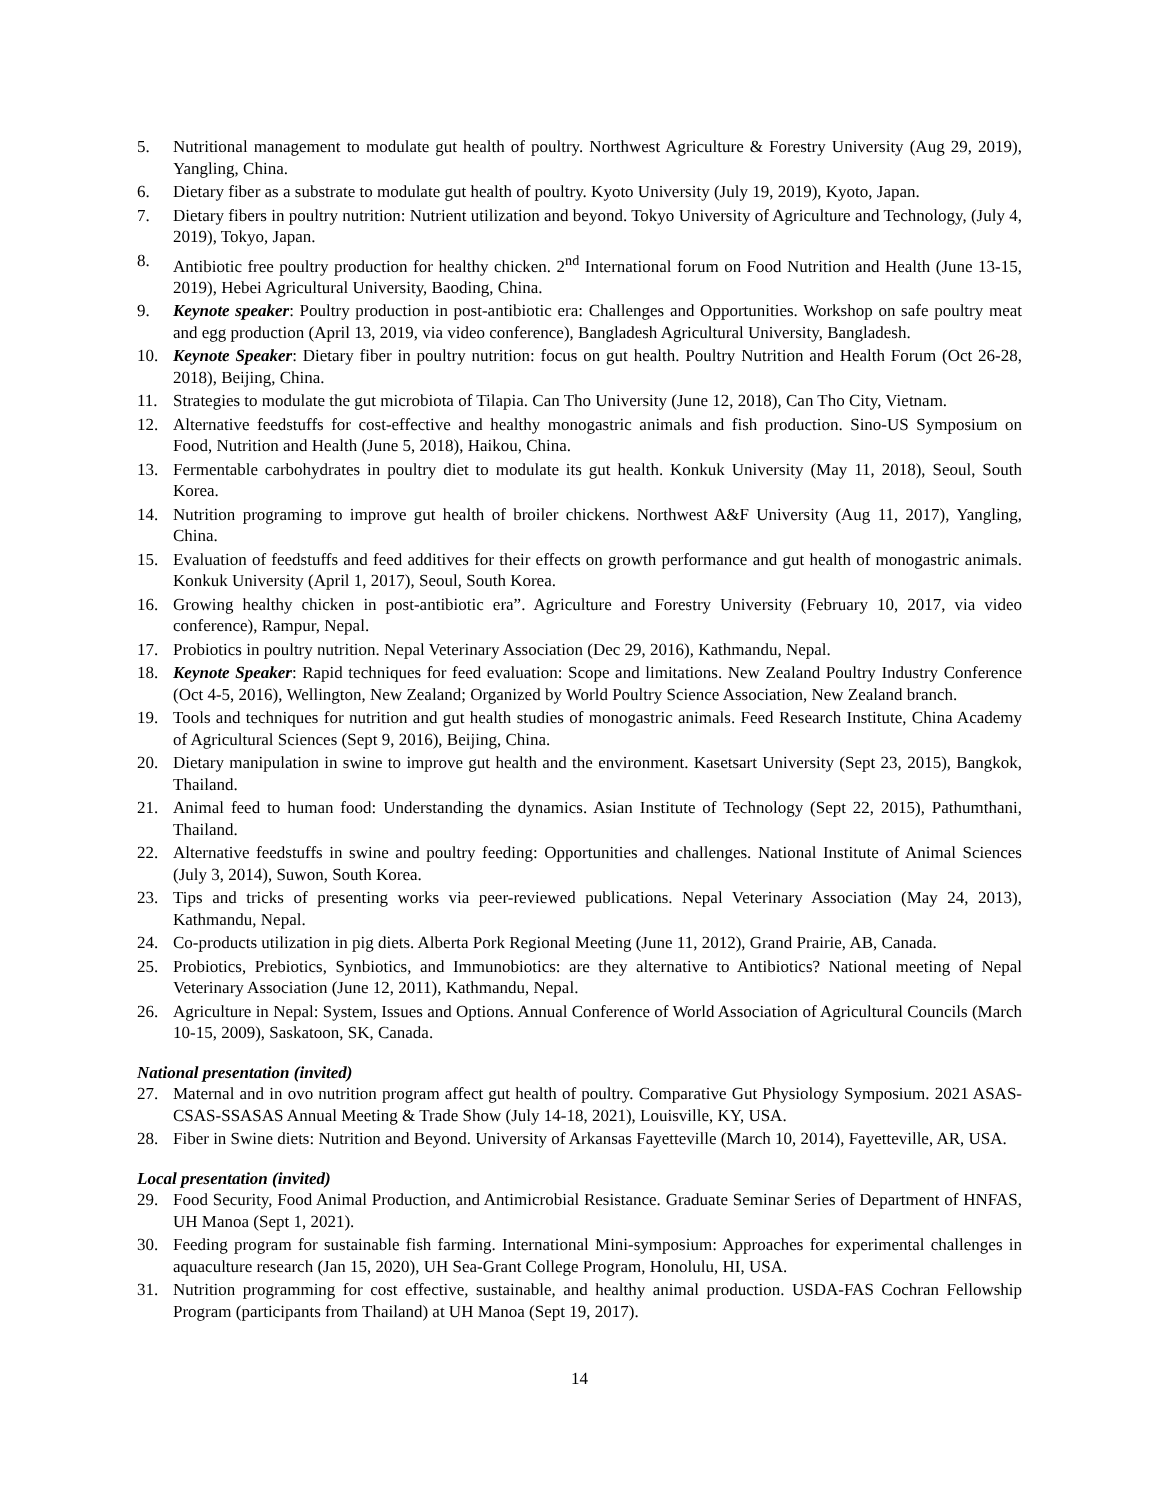5. Nutritional management to modulate gut health of poultry. Northwest Agriculture & Forestry University (Aug 29, 2019), Yangling, China.
6. Dietary fiber as a substrate to modulate gut health of poultry. Kyoto University (July 19, 2019), Kyoto, Japan.
7. Dietary fibers in poultry nutrition: Nutrient utilization and beyond. Tokyo University of Agriculture and Technology, (July 4, 2019), Tokyo, Japan.
8. Antibiotic free poultry production for healthy chicken. 2<sup>nd</sup> International forum on Food Nutrition and Health (June 13-15, 2019), Hebei Agricultural University, Baoding, China.
9. Keynote speaker: Poultry production in post-antibiotic era: Challenges and Opportunities. Workshop on safe poultry meat and egg production (April 13, 2019, via video conference), Bangladesh Agricultural University, Bangladesh.
10. Keynote Speaker: Dietary fiber in poultry nutrition: focus on gut health. Poultry Nutrition and Health Forum (Oct 26-28, 2018), Beijing, China.
11. Strategies to modulate the gut microbiota of Tilapia. Can Tho University (June 12, 2018), Can Tho City, Vietnam.
12. Alternative feedstuffs for cost-effective and healthy monogastric animals and fish production. Sino-US Symposium on Food, Nutrition and Health (June 5, 2018), Haikou, China.
13. Fermentable carbohydrates in poultry diet to modulate its gut health. Konkuk University (May 11, 2018), Seoul, South Korea.
14. Nutrition programing to improve gut health of broiler chickens. Northwest A&F University (Aug 11, 2017), Yangling, China.
15. Evaluation of feedstuffs and feed additives for their effects on growth performance and gut health of monogastric animals. Konkuk University (April 1, 2017), Seoul, South Korea.
16. Growing healthy chicken in post-antibiotic era”. Agriculture and Forestry University (February 10, 2017, via video conference), Rampur, Nepal.
17. Probiotics in poultry nutrition. Nepal Veterinary Association (Dec 29, 2016), Kathmandu, Nepal.
18. Keynote Speaker: Rapid techniques for feed evaluation: Scope and limitations. New Zealand Poultry Industry Conference (Oct 4-5, 2016), Wellington, New Zealand; Organized by World Poultry Science Association, New Zealand branch.
19. Tools and techniques for nutrition and gut health studies of monogastric animals. Feed Research Institute, China Academy of Agricultural Sciences (Sept 9, 2016), Beijing, China.
20. Dietary manipulation in swine to improve gut health and the environment. Kasetsart University (Sept 23, 2015), Bangkok, Thailand.
21. Animal feed to human food: Understanding the dynamics. Asian Institute of Technology (Sept 22, 2015), Pathumthani, Thailand.
22. Alternative feedstuffs in swine and poultry feeding: Opportunities and challenges. National Institute of Animal Sciences (July 3, 2014), Suwon, South Korea.
23. Tips and tricks of presenting works via peer-reviewed publications. Nepal Veterinary Association (May 24, 2013), Kathmandu, Nepal.
24. Co-products utilization in pig diets. Alberta Pork Regional Meeting (June 11, 2012), Grand Prairie, AB, Canada.
25. Probiotics, Prebiotics, Synbiotics, and Immunobiotics: are they alternative to Antibiotics? National meeting of Nepal Veterinary Association (June 12, 2011), Kathmandu, Nepal.
26. Agriculture in Nepal: System, Issues and Options. Annual Conference of World Association of Agricultural Councils (March 10-15, 2009), Saskatoon, SK, Canada.
National presentation (invited)
27. Maternal and in ovo nutrition program affect gut health of poultry. Comparative Gut Physiology Symposium. 2021 ASAS-CSAS-SSASAS Annual Meeting & Trade Show (July 14-18, 2021), Louisville, KY, USA.
28. Fiber in Swine diets: Nutrition and Beyond. University of Arkansas Fayetteville (March 10, 2014), Fayetteville, AR, USA.
Local presentation (invited)
29. Food Security, Food Animal Production, and Antimicrobial Resistance. Graduate Seminar Series of Department of HNFAS, UH Manoa (Sept 1, 2021).
30. Feeding program for sustainable fish farming. International Mini-symposium: Approaches for experimental challenges in aquaculture research (Jan 15, 2020), UH Sea-Grant College Program, Honolulu, HI, USA.
31. Nutrition programming for cost effective, sustainable, and healthy animal production. USDA-FAS Cochran Fellowship Program (participants from Thailand) at UH Manoa (Sept 19, 2017).
14